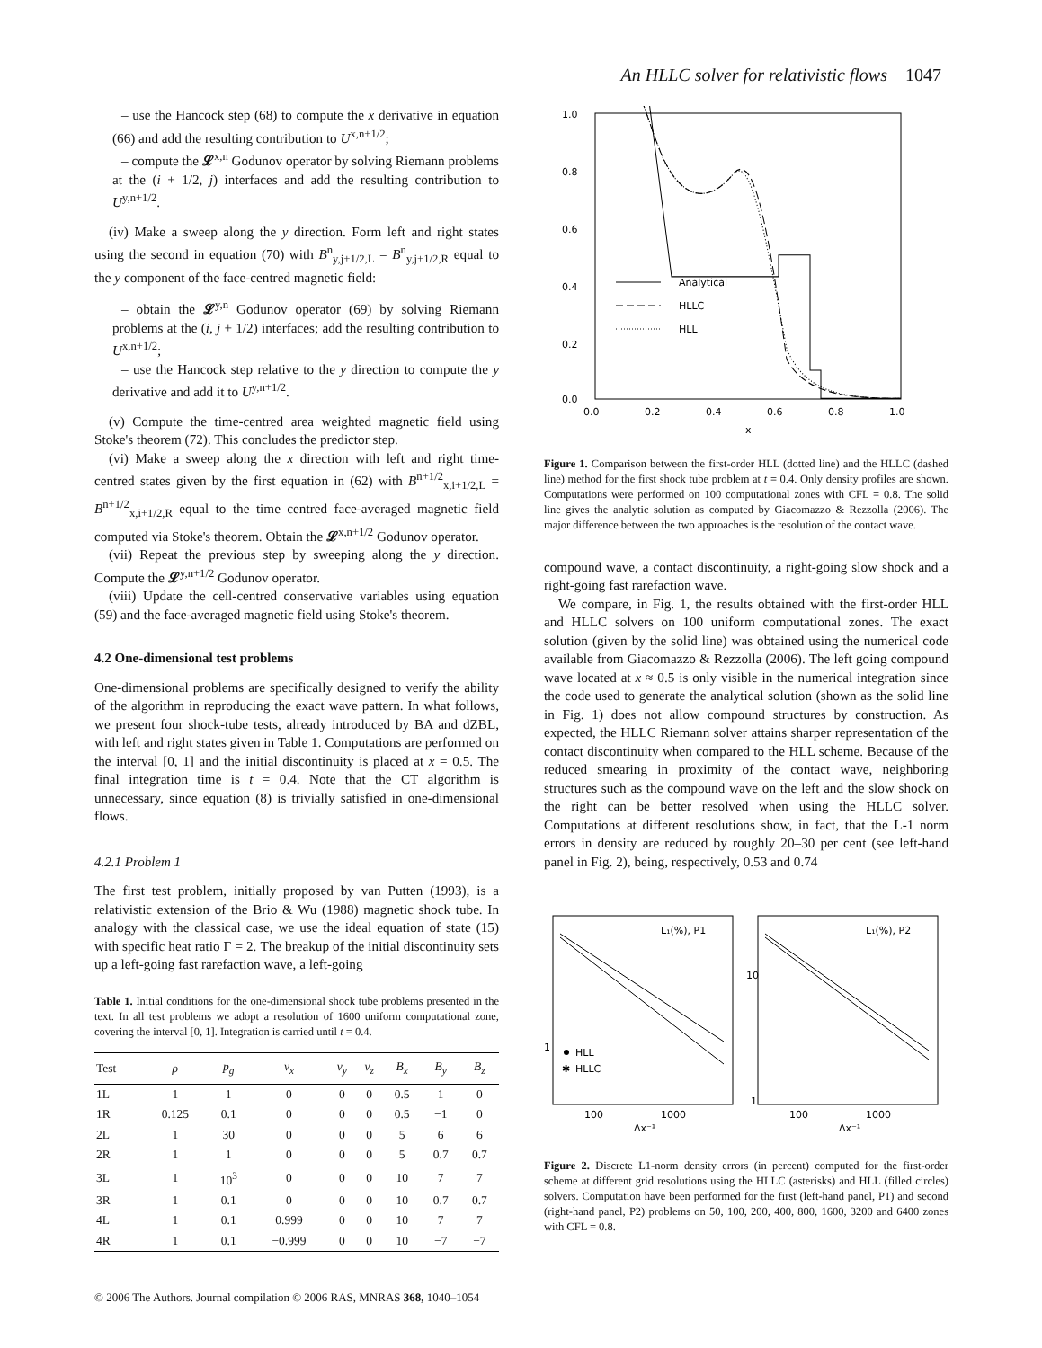An HLLC solver for relativistic flows 1047
– use the Hancock step (68) to compute the x derivative in equation (66) and add the resulting contribution to U<sup>x,n+1/2</sup>;
– compute the 𝓛<sup>x,n</sup> Godunov operator by solving Riemann problems at the (i + 1/2, j) interfaces and add the resulting contribution to U<sup>y,n+1/2</sup>.
(iv) Make a sweep along the y direction. Form left and right states using the second in equation (70) with B<sup>n</sup><sub>y,j+1/2,L</sub> = B<sup>n</sup><sub>y,j+1/2,R</sub> equal to the y component of the face-centred magnetic field:
– obtain the 𝓛<sup>y,n</sup> Godunov operator (69) by solving Riemann problems at the (i, j + 1/2) interfaces; add the resulting contribution to U<sup>x,n+1/2</sup>;
– use the Hancock step relative to the y direction to compute the y derivative and add it to U<sup>y,n+1/2</sup>.
(v) Compute the time-centred area weighted magnetic field using Stoke's theorem (72). This concludes the predictor step.
(vi) Make a sweep along the x direction with left and right time-centred states given by the first equation in (62) with B<sup>n+1/2</sup><sub>x,i+1/2,L</sub> = B<sup>n+1/2</sup><sub>x,i+1/2,R</sub> equal to the time centred face-averaged magnetic field computed via Stoke's theorem. Obtain the 𝓛<sup>x,n+1/2</sup> Godunov operator.
(vii) Repeat the previous step by sweeping along the y direction. Compute the 𝓛<sup>y,n+1/2</sup> Godunov operator.
(viii) Update the cell-centred conservative variables using equation (59) and the face-averaged magnetic field using Stoke's theorem.
4.2 One-dimensional test problems
One-dimensional problems are specifically designed to verify the ability of the algorithm in reproducing the exact wave pattern. In what follows, we present four shock-tube tests, already introduced by BA and dZBL, with left and right states given in Table 1. Computations are performed on the interval [0, 1] and the initial discontinuity is placed at x = 0.5. The final integration time is t = 0.4. Note that the CT algorithm is unnecessary, since equation (8) is trivially satisfied in one-dimensional flows.
4.2.1 Problem 1
The first test problem, initially proposed by van Putten (1993), is a relativistic extension of the Brio & Wu (1988) magnetic shock tube. In analogy with the classical case, we use the ideal equation of state (15) with specific heat ratio Γ = 2. The breakup of the initial discontinuity sets up a left-going fast rarefaction wave, a left-going
Table 1. Initial conditions for the one-dimensional shock tube problems presented in the text. In all test problems we adopt a resolution of 1600 uniform computational zone, covering the interval [0, 1]. Integration is carried until t = 0.4.
| Test | ρ | p<sub>g</sub> | v<sub>x</sub> | v<sub>y</sub> | v<sub>z</sub> | B<sub>x</sub> | B<sub>y</sub> | B<sub>z</sub> |
| --- | --- | --- | --- | --- | --- | --- | --- | --- |
| 1L | 1 | 1 | 0 | 0 | 0 | 0.5 | 1 | 0 |
| 1R | 0.125 | 0.1 | 0 | 0 | 0 | 0.5 | −1 | 0 |
| 2L | 1 | 30 | 0 | 0 | 0 | 5 | 6 | 6 |
| 2R | 1 | 1 | 0 | 0 | 0 | 5 | 0.7 | 0.7 |
| 3L | 1 | 10<sup>3</sup> | 0 | 0 | 0 | 10 | 7 | 7 |
| 3R | 1 | 0.1 | 0 | 0 | 0 | 10 | 0.7 | 0.7 |
| 4L | 1 | 0.1 | 0.999 | 0 | 0 | 10 | 7 | 7 |
| 4R | 1 | 0.1 | −0.999 | 0 | 0 | 10 | −7 | −7 |
1.0
0.8
0.6
0.4
0.2
0.0
0.0
0.2
0.4
0.6
0.8
1.0
x
Analytical
HLLC
HLL
Figure 1. Comparison between the first-order HLL (dotted line) and the HLLC (dashed line) method for the first shock tube problem at t = 0.4. Only density profiles are shown. Computations were performed on 100 computational zones with CFL = 0.8. The solid line gives the analytic solution as computed by Giacomazzo & Rezzolla (2006). The major difference between the two approaches is the resolution of the contact wave.
compound wave, a contact discontinuity, a right-going slow shock and a right-going fast rarefaction wave.
We compare, in Fig. 1, the results obtained with the first-order HLL and HLLC solvers on 100 uniform computational zones. The exact solution (given by the solid line) was obtained using the numerical code available from Giacomazzo & Rezzolla (2006). The left going compound wave located at x ≈ 0.5 is only visible in the numerical integration since the code used to generate the analytical solution (shown as the solid line in Fig. 1) does not allow compound structures by construction. As expected, the HLLC Riemann solver attains sharper representation of the contact discontinuity when compared to the HLL scheme. Because of the reduced smearing in proximity of the contact wave, neighboring structures such as the compound wave on the left and the slow shock on the right can be better resolved when using the HLLC solver. Computations at different resolutions show, in fact, that the L-1 norm errors in density are reduced by roughly 20–30 per cent (see left-hand panel in Fig. 2), being, respectively, 0.53 and 0.74
L₁(%), P1
L₁(%), P2
1
10
1
100
1000
100
1000
Δx⁻¹
Δx⁻¹
HLL
✱
HLLC
Figure 2. Discrete L1-norm density errors (in percent) computed for the first-order scheme at different grid resolutions using the HLLC (asterisks) and HLL (filled circles) solvers. Computation have been performed for the first (left-hand panel, P1) and second (right-hand panel, P2) problems on 50, 100, 200, 400, 800, 1600, 3200 and 6400 zones with CFL = 0.8.
© 2006 The Authors. Journal compilation © 2006 RAS, MNRAS 368, 1040–1054